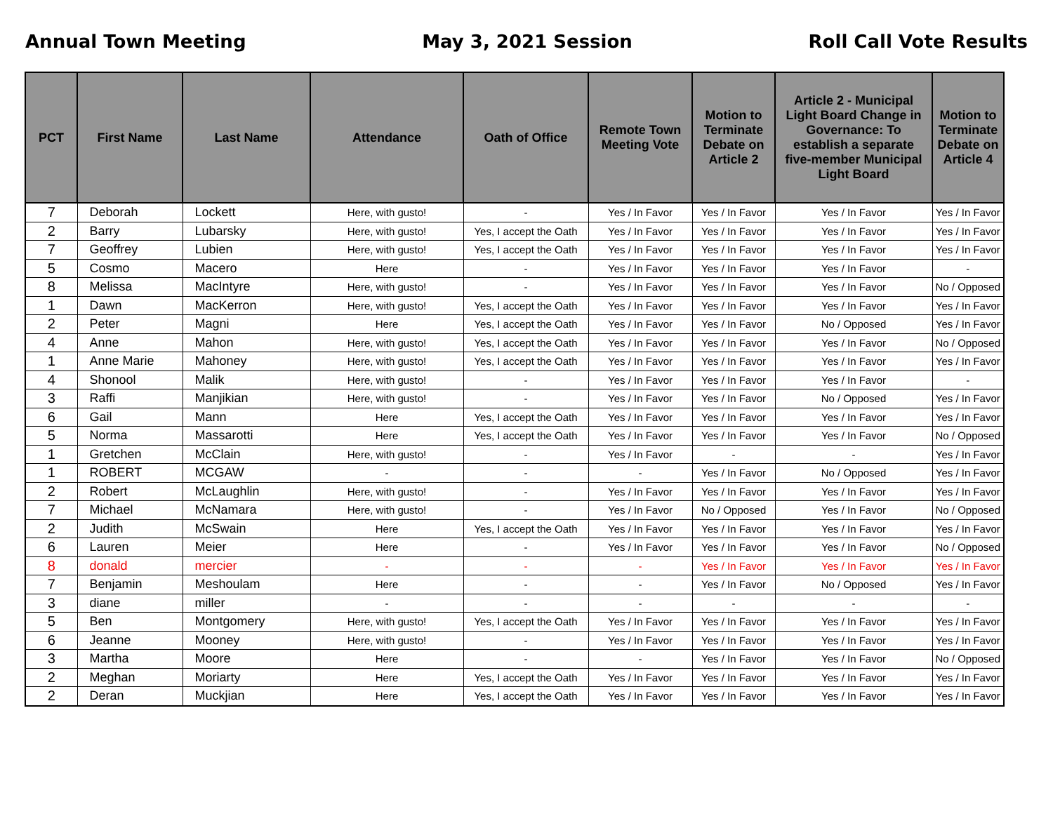Annual Town Meeting May 3, 2021 Session Roll Call Vote Results
| PCT | First Name | Last Name | Attendance | Oath of Office | Remote Town Meeting Vote | Motion to Terminate Debate on Article 2 | Article 2 - Municipal Light Board Change in Governance: To establish a separate five-member Municipal Light Board | Motion to Terminate Debate on Article 4 |
| --- | --- | --- | --- | --- | --- | --- | --- | --- |
| 7 | Deborah | Lockett | Here, with gusto! | - | Yes / In Favor | Yes / In Favor | Yes / In Favor | Yes / In Favor |
| 2 | Barry | Lubarsky | Here, with gusto! | Yes, I accept the Oath | Yes / In Favor | Yes / In Favor | Yes / In Favor | Yes / In Favor |
| 7 | Geoffrey | Lubien | Here, with gusto! | Yes, I accept the Oath | Yes / In Favor | Yes / In Favor | Yes / In Favor | Yes / In Favor |
| 5 | Cosmo | Macero | Here | - | Yes / In Favor | Yes / In Favor | Yes / In Favor | - |
| 8 | Melissa | MacIntyre | Here, with gusto! | - | Yes / In Favor | Yes / In Favor | Yes / In Favor | No / Opposed |
| 1 | Dawn | MacKerron | Here, with gusto! | Yes, I accept the Oath | Yes / In Favor | Yes / In Favor | Yes / In Favor | Yes / In Favor |
| 2 | Peter | Magni | Here | Yes, I accept the Oath | Yes / In Favor | Yes / In Favor | No / Opposed | Yes / In Favor |
| 4 | Anne | Mahon | Here, with gusto! | Yes, I accept the Oath | Yes / In Favor | Yes / In Favor | Yes / In Favor | No / Opposed |
| 1 | Anne Marie | Mahoney | Here, with gusto! | Yes, I accept the Oath | Yes / In Favor | Yes / In Favor | Yes / In Favor | Yes / In Favor |
| 4 | Shonool | Malik | Here, with gusto! | - | Yes / In Favor | Yes / In Favor | Yes / In Favor | - |
| 3 | Raffi | Manjikian | Here, with gusto! | - | Yes / In Favor | Yes / In Favor | No / Opposed | Yes / In Favor |
| 6 | Gail | Mann | Here | Yes, I accept the Oath | Yes / In Favor | Yes / In Favor | Yes / In Favor | Yes / In Favor |
| 5 | Norma | Massarotti | Here | Yes, I accept the Oath | Yes / In Favor | Yes / In Favor | Yes / In Favor | No / Opposed |
| 1 | Gretchen | McClain | Here, with gusto! | - | Yes / In Favor | - | - | Yes / In Favor |
| 1 | ROBERT | MCGAW | - | - | - | Yes / In Favor | No / Opposed | Yes / In Favor |
| 2 | Robert | McLaughlin | Here, with gusto! | - | Yes / In Favor | Yes / In Favor | Yes / In Favor | Yes / In Favor |
| 7 | Michael | McNamara | Here, with gusto! | - | Yes / In Favor | No / Opposed | Yes / In Favor | No / Opposed |
| 2 | Judith | McSwain | Here | Yes, I accept the Oath | Yes / In Favor | Yes / In Favor | Yes / In Favor | Yes / In Favor |
| 6 | Lauren | Meier | Here | - | Yes / In Favor | Yes / In Favor | Yes / In Favor | No / Opposed |
| 8 | donald | mercier | - | - | - | Yes / In Favor | Yes / In Favor | Yes / In Favor |
| 7 | Benjamin | Meshoulam | Here | - | - | Yes / In Favor | No / Opposed | Yes / In Favor |
| 3 | diane | miller | - | - | - | - | - | - |
| 5 | Ben | Montgomery | Here, with gusto! | Yes, I accept the Oath | Yes / In Favor | Yes / In Favor | Yes / In Favor | Yes / In Favor |
| 6 | Jeanne | Mooney | Here, with gusto! | - | Yes / In Favor | Yes / In Favor | Yes / In Favor | Yes / In Favor |
| 3 | Martha | Moore | Here | - | - | Yes / In Favor | Yes / In Favor | No / Opposed |
| 2 | Meghan | Moriarty | Here | Yes, I accept the Oath | Yes / In Favor | Yes / In Favor | Yes / In Favor | Yes / In Favor |
| 2 | Deran | Muckjian | Here | Yes, I accept the Oath | Yes / In Favor | Yes / In Favor | Yes / In Favor | Yes / In Favor |